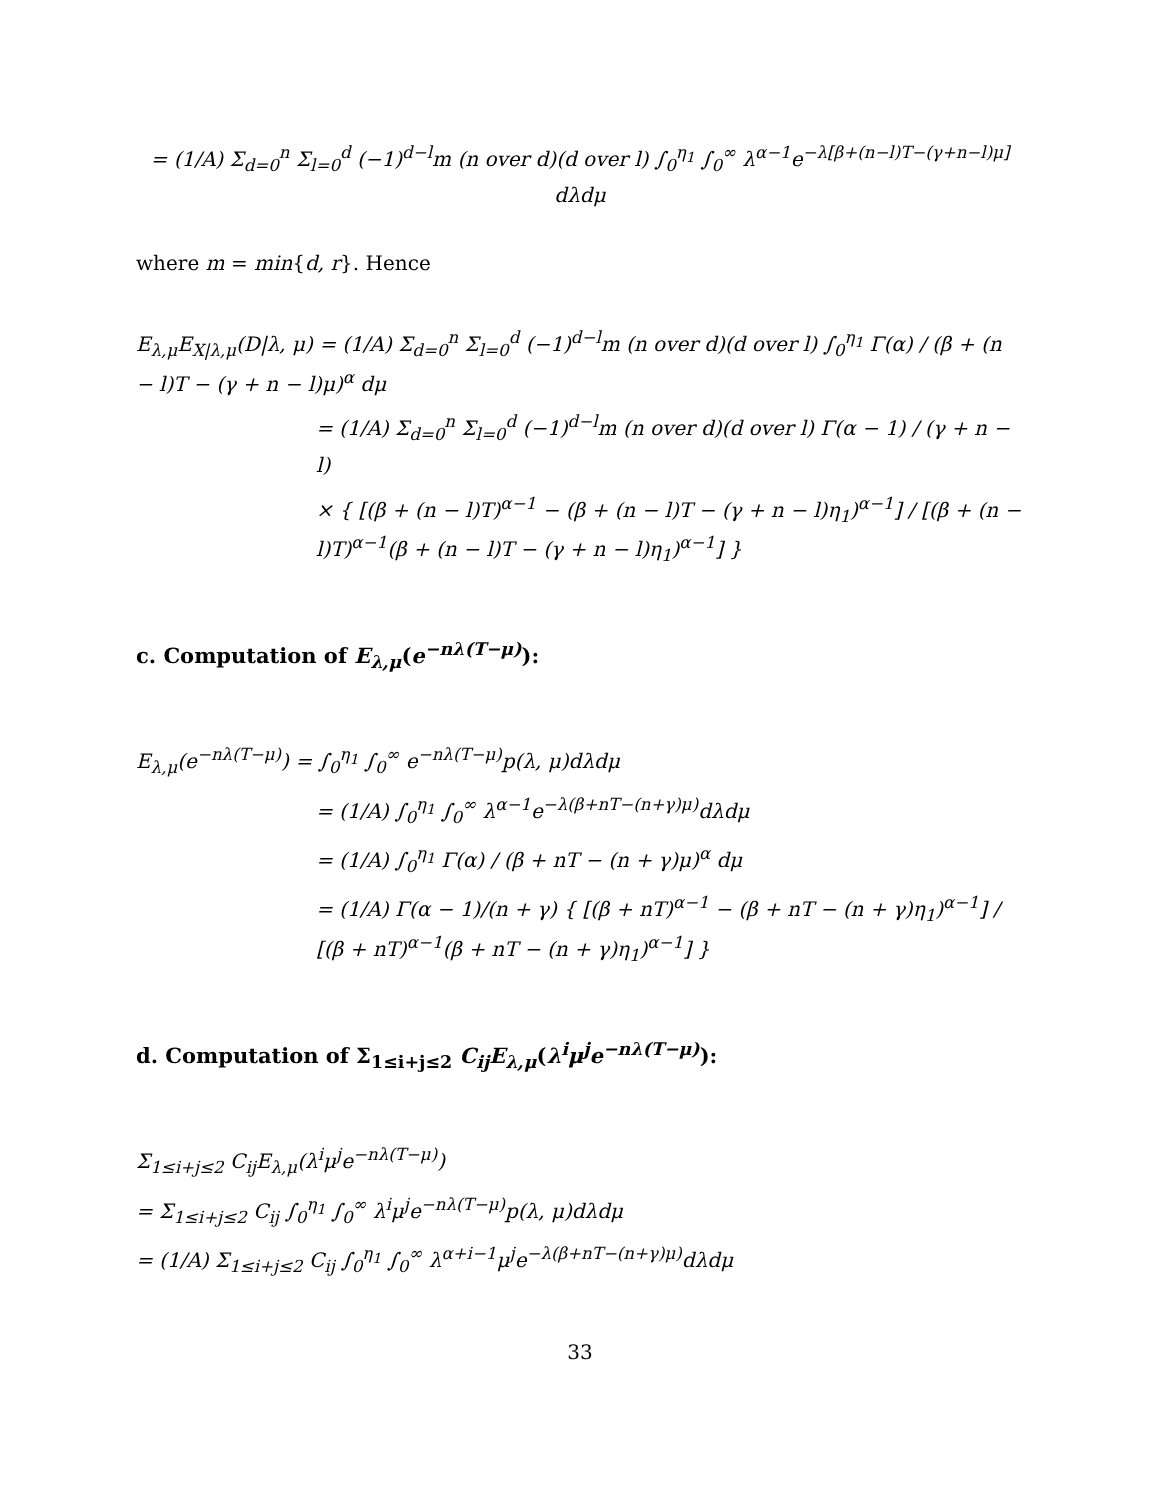= (1/A) Σ<sub>d=0</sub><sup>n</sup> Σ<sub>l=0</sub><sup>d</sup> (−1)<sup>d−l</sup>m (n over d)(d over l) ∫<sub>0</sub><sup>η<sub>1</sub></sup> ∫<sub>0</sub><sup>∞</sup> λ<sup>α−1</sup>e<sup>−λ[β+(n−l)T−(γ+n−l)μ]</sup> dλdμ
where m = min{d, r}. Hence
E<sub>λ,μ</sub>E<sub>X|λ,μ</sub>(D|λ, μ) = (1/A) Σ<sub>d=0</sub><sup>n</sup> Σ<sub>l=0</sub><sup>d</sup> (−1)<sup>d−l</sup>m (n over d)(d over l) ∫<sub>0</sub><sup>η<sub>1</sub></sup> Γ(α) / (β + (n − l)T − (γ + n − l)μ)<sup>α</sup> dμ
= (1/A) Σ<sub>d=0</sub><sup>n</sup> Σ<sub>l=0</sub><sup>d</sup> (−1)<sup>d−l</sup>m (n over d)(d over l) Γ(α − 1) / (γ + n − l)
× { [(β + (n − l)T)<sup>α−1</sup> − (β + (n − l)T − (γ + n − l)η<sub>1</sub>)<sup>α−1</sup>] / [(β + (n − l)T)<sup>α−1</sup>(β + (n − l)T − (γ + n − l)η<sub>1</sub>)<sup>α−1</sup>] }
c. Computation of E<sub>λ,μ</sub>(e<sup>−nλ(T−μ)</sup>):
E<sub>λ,μ</sub>(e<sup>−nλ(T−μ)</sup>) = ∫<sub>0</sub><sup>η<sub>1</sub></sup> ∫<sub>0</sub><sup>∞</sup> e<sup>−nλ(T−μ)</sup>p(λ, μ)dλdμ
= (1/A) ∫<sub>0</sub><sup>η<sub>1</sub></sup> ∫<sub>0</sub><sup>∞</sup> λ<sup>α−1</sup>e<sup>−λ(β+nT−(n+γ)μ)</sup>dλdμ
= (1/A) ∫<sub>0</sub><sup>η<sub>1</sub></sup> Γ(α) / (β + nT − (n + γ)μ)<sup>α</sup> dμ
= (1/A) Γ(α − 1)/(n + γ) { [(β + nT)<sup>α−1</sup> − (β + nT − (n + γ)η<sub>1</sub>)<sup>α−1</sup>] / [(β + nT)<sup>α−1</sup>(β + nT − (n + γ)η<sub>1</sub>)<sup>α−1</sup>] }
d. Computation of Σ<sub>1≤i+j≤2</sub> C<sub>ij</sub>E<sub>λ,μ</sub>(λ<sup>i</sup>μ<sup>j</sup>e<sup>−nλ(T−μ)</sup>):
Σ<sub>1≤i+j≤2</sub> C<sub>ij</sub>E<sub>λ,μ</sub>(λ<sup>i</sup>μ<sup>j</sup>e<sup>−nλ(T−μ)</sup>)
= Σ<sub>1≤i+j≤2</sub> C<sub>ij</sub> ∫<sub>0</sub><sup>η<sub>1</sub></sup> ∫<sub>0</sub><sup>∞</sup> λ<sup>i</sup>μ<sup>j</sup>e<sup>−nλ(T−μ)</sup>p(λ, μ)dλdμ
= (1/A) Σ<sub>1≤i+j≤2</sub> C<sub>ij</sub> ∫<sub>0</sub><sup>η<sub>1</sub></sup> ∫<sub>0</sub><sup>∞</sup> λ<sup>α+i−1</sup>μ<sup>j</sup>e<sup>−λ(β+nT−(n+γ)μ)</sup>dλdμ
33